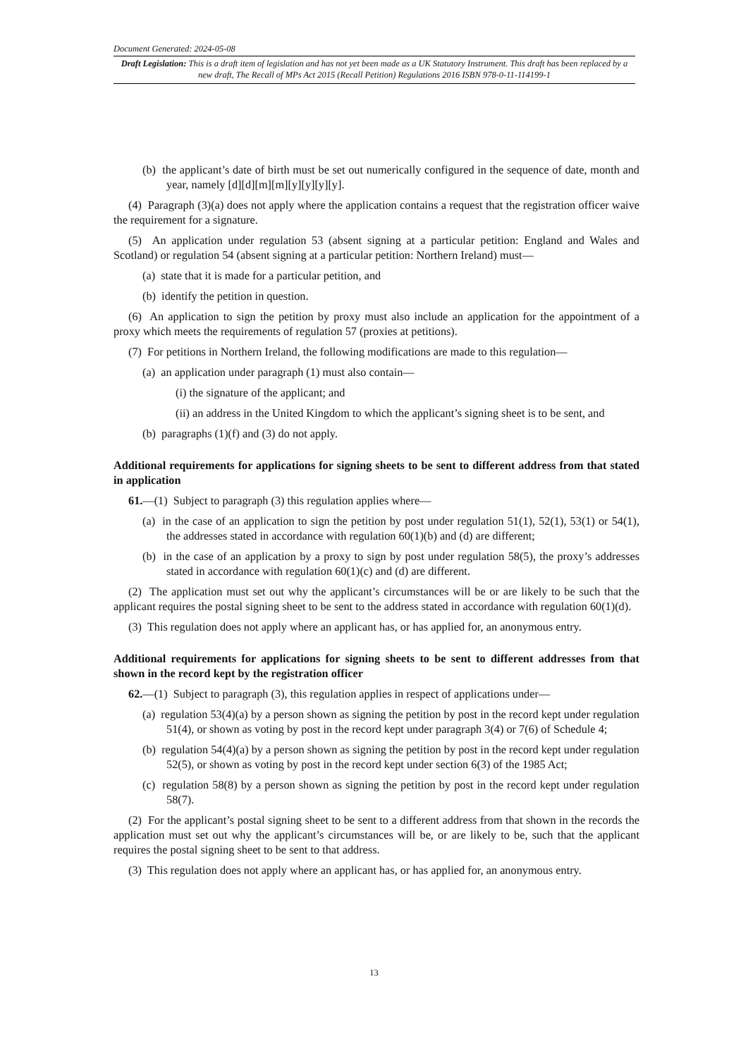Document Generated: 2024-05-08
Draft Legislation: This is a draft item of legislation and has not yet been made as a UK Statutory Instrument. This draft has been replaced by a new draft, The Recall of MPs Act 2015 (Recall Petition) Regulations 2016 ISBN 978-0-11-114199-1
(b) the applicant’s date of birth must be set out numerically configured in the sequence of date, month and year, namely [d][d][m][m][y][y][y][y].
(4) Paragraph (3)(a) does not apply where the application contains a request that the registration officer waive the requirement for a signature.
(5) An application under regulation 53 (absent signing at a particular petition: England and Wales and Scotland) or regulation 54 (absent signing at a particular petition: Northern Ireland) must—
(a) state that it is made for a particular petition, and
(b) identify the petition in question.
(6) An application to sign the petition by proxy must also include an application for the appointment of a proxy which meets the requirements of regulation 57 (proxies at petitions).
(7) For petitions in Northern Ireland, the following modifications are made to this regulation—
(a) an application under paragraph (1) must also contain—
(i) the signature of the applicant; and
(ii) an address in the United Kingdom to which the applicant’s signing sheet is to be sent, and
(b) paragraphs (1)(f) and (3) do not apply.
Additional requirements for applications for signing sheets to be sent to different address from that stated in application
61.—(1) Subject to paragraph (3) this regulation applies where—
(a) in the case of an application to sign the petition by post under regulation 51(1), 52(1), 53(1) or 54(1), the addresses stated in accordance with regulation 60(1)(b) and (d) are different;
(b) in the case of an application by a proxy to sign by post under regulation 58(5), the proxy’s addresses stated in accordance with regulation 60(1)(c) and (d) are different.
(2) The application must set out why the applicant’s circumstances will be or are likely to be such that the applicant requires the postal signing sheet to be sent to the address stated in accordance with regulation 60(1)(d).
(3) This regulation does not apply where an applicant has, or has applied for, an anonymous entry.
Additional requirements for applications for signing sheets to be sent to different addresses from that shown in the record kept by the registration officer
62.—(1) Subject to paragraph (3), this regulation applies in respect of applications under—
(a) regulation 53(4)(a) by a person shown as signing the petition by post in the record kept under regulation 51(4), or shown as voting by post in the record kept under paragraph 3(4) or 7(6) of Schedule 4;
(b) regulation 54(4)(a) by a person shown as signing the petition by post in the record kept under regulation 52(5), or shown as voting by post in the record kept under section 6(3) of the 1985 Act;
(c) regulation 58(8) by a person shown as signing the petition by post in the record kept under regulation 58(7).
(2) For the applicant’s postal signing sheet to be sent to a different address from that shown in the records the application must set out why the applicant’s circumstances will be, or are likely to be, such that the applicant requires the postal signing sheet to be sent to that address.
(3) This regulation does not apply where an applicant has, or has applied for, an anonymous entry.
13